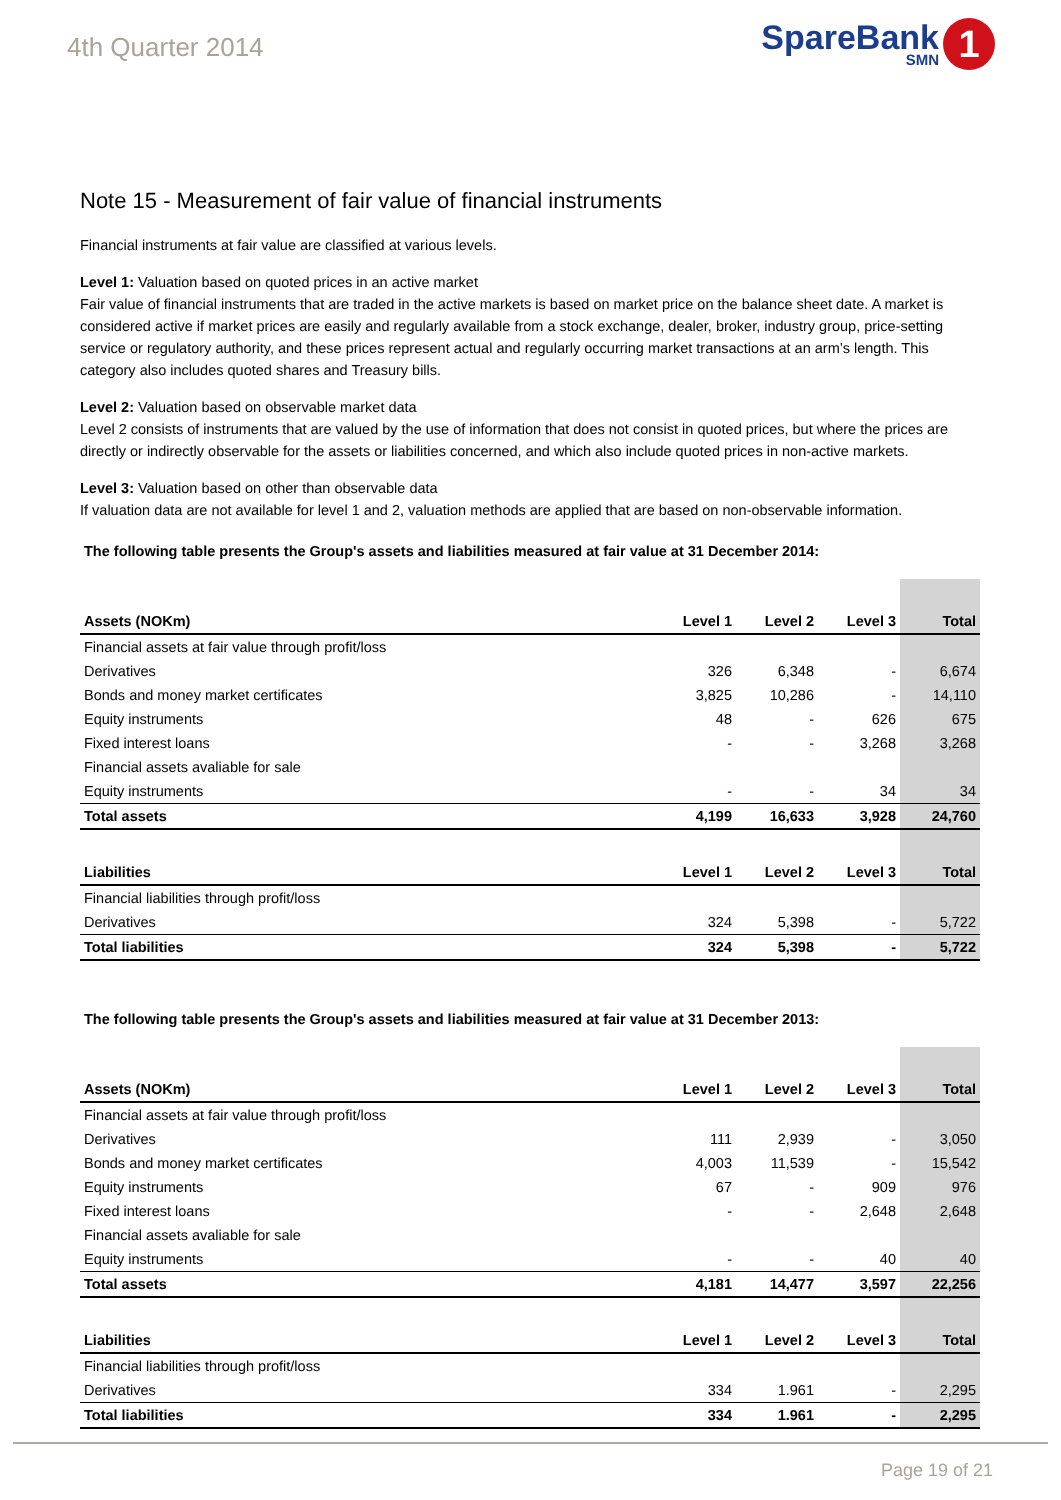4th Quarter 2014
SpareBank
SMN
1
Note 15 - Measurement of fair value of financial instruments
Financial instruments at fair value are classified at various levels.
Level 1: Valuation based on quoted prices in an active market
Fair value of financial instruments that are traded in the active markets is based on market price on the balance sheet date. A market is considered active if market prices are easily and regularly available from a stock exchange, dealer, broker, industry group, price-setting service or regulatory authority, and these prices represent actual and regularly occurring market transactions at an arm’s length. This category also includes quoted shares and Treasury bills.
Level 2: Valuation based on observable market data
Level 2 consists of instruments that are valued by the use of information that does not consist in quoted prices, but where the prices are directly or indirectly observable for the assets or liabilities concerned, and which also include quoted prices in non-active markets.
Level 3: Valuation based on other than observable data
If valuation data are not available for level 1 and 2, valuation methods are applied that are based on non-observable information.
The following table presents the Group's assets and liabilities measured at fair value at 31 December 2014:
| Assets (NOKm) | Level 1 | Level 2 | Level 3 | Total |
| --- | --- | --- | --- | --- |
| Financial assets at fair value through profit/loss | | | | |
| Derivatives | 326 | 6,348 | - | 6,674 |
| Bonds and money market certificates | 3,825 | 10,286 | - | 14,110 |
| Equity instruments | 48 | - | 626 | 675 |
| Fixed interest loans | - | - | 3,268 | 3,268 |
| Financial assets avaliable for sale | | | | |
| Equity instruments | - | - | 34 | 34 |
| Total assets | 4,199 | 16,633 | 3,928 | 24,760 |
| Liabilities | Level 1 | Level 2 | Level 3 | Total |
| Financial liabilities through profit/loss | | | | |
| Derivatives | 324 | 5,398 | - | 5,722 |
| Total liabilities | 324 | 5,398 | - | 5,722 |
The following table presents the Group's assets and liabilities measured at fair value at 31 December 2013:
| Assets (NOKm) | Level 1 | Level 2 | Level 3 | Total |
| --- | --- | --- | --- | --- |
| Financial assets at fair value through profit/loss | | | | |
| Derivatives | 111 | 2,939 | - | 3,050 |
| Bonds and money market certificates | 4,003 | 11,539 | - | 15,542 |
| Equity instruments | 67 | - | 909 | 976 |
| Fixed interest loans | - | - | 2,648 | 2,648 |
| Financial assets avaliable for sale | | | | |
| Equity instruments | - | - | 40 | 40 |
| Total assets | 4,181 | 14,477 | 3,597 | 22,256 |
| Liabilities | Level 1 | Level 2 | Level 3 | Total |
| Financial liabilities through profit/loss | | | | |
| Derivatives | 334 | 1.961 | - | 2,295 |
| Total liabilities | 334 | 1.961 | - | 2,295 |
Page 19 of 21